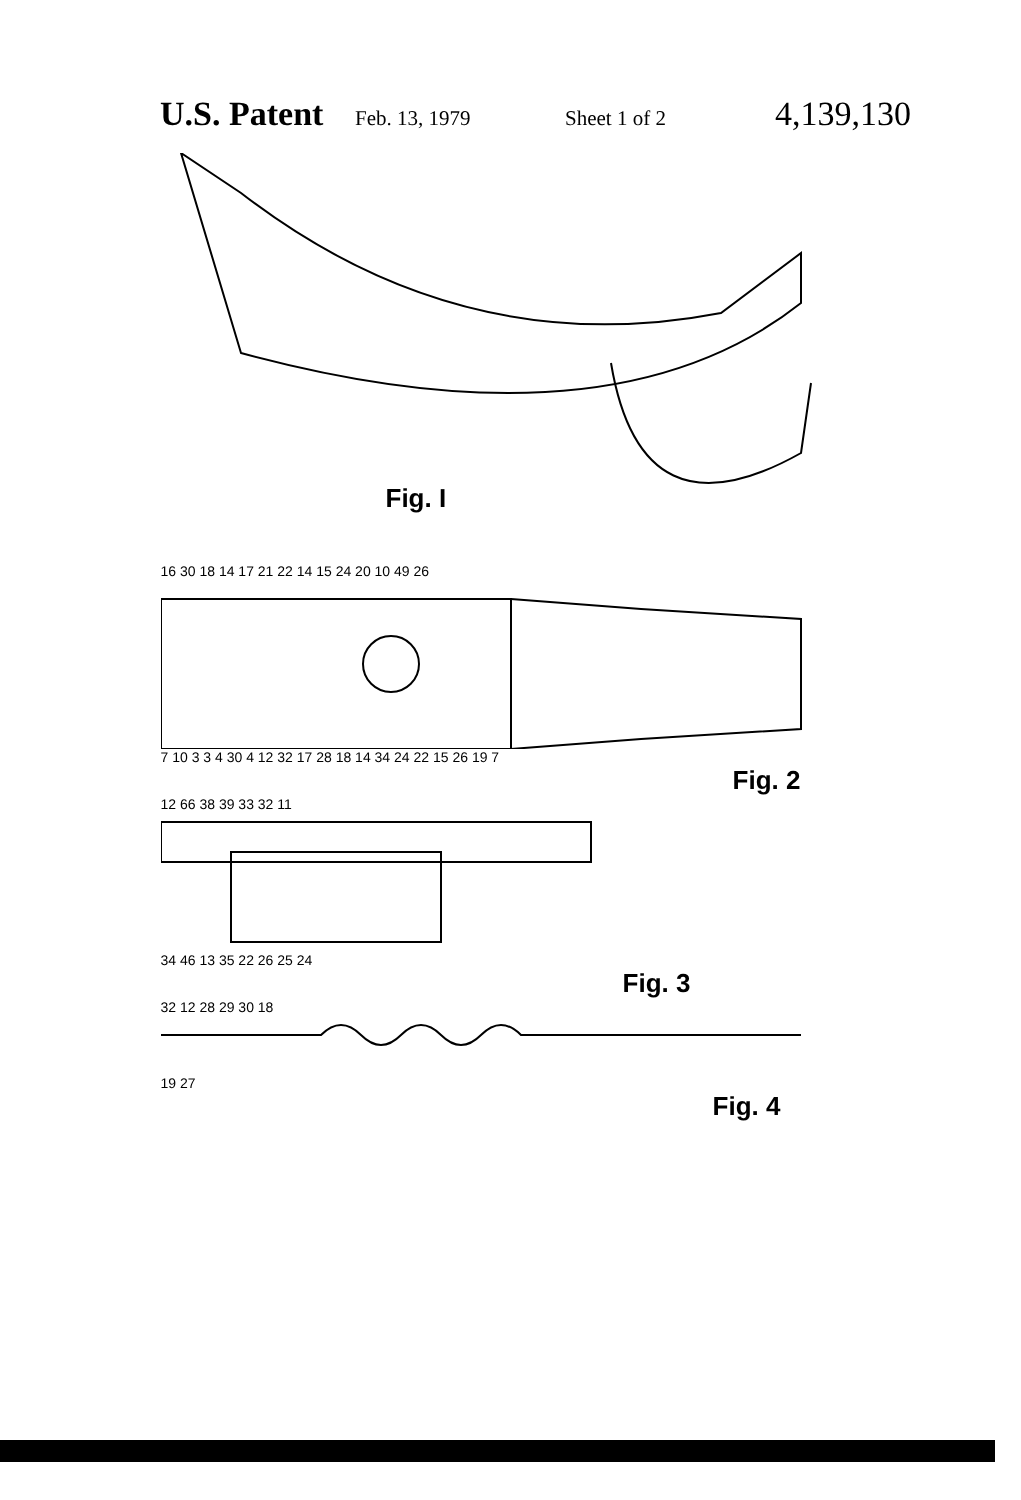U.S. Patent Feb. 13, 1979 Sheet 1 of 2 4,139,130
Fig. I
16 30 18 14 17 21 22 14 15 24 20 10 49 26
7 10 3 3 4 30 4 12 32 17 28 18 14 34 24 22 15 26 19 7
Fig. 2
12 66 38 39 33 32 11
34 46 13 35 22 26 25 24
Fig. 3
32 12 28 29 30 18
19 27
Fig. 4